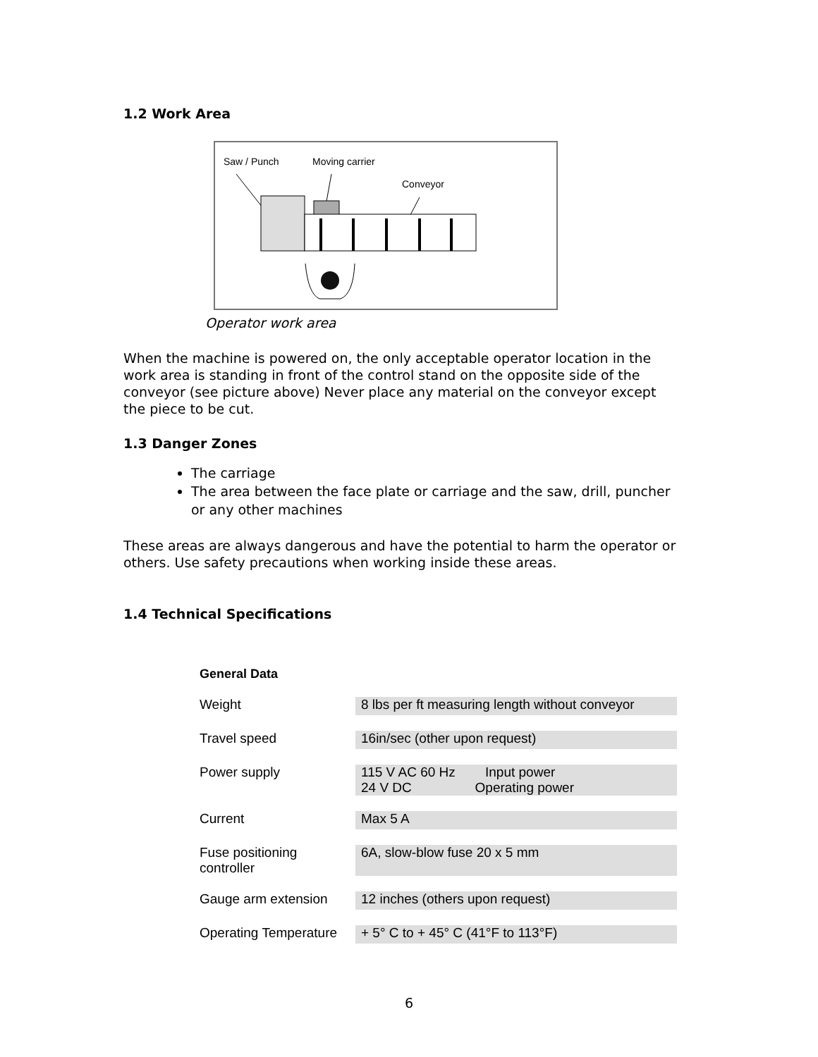1.2 Work Area
Saw / Punch Moving carrier
Conveyor
Operator work area
When the machine is powered on, the only acceptable operator location in the work area is standing in front of the control stand on the opposite side of the conveyor (see picture above) Never place any material on the conveyor except the piece to be cut.
1.3 Danger Zones
The carriage
The area between the face plate or carriage and the saw, drill, puncher or any other machines
These areas are always dangerous and have the potential to harm the operator or others. Use safety precautions when working inside these areas.
1.4 Technical Specifications
| General Data | |
| --- | --- |
| Weight | 8 lbs per ft measuring length without conveyor |
| Travel speed | 16in/sec (other upon request) |
| Power supply | 115 V AC 60 Hz Input power 24 V DC Operating power |
| Current | Max 5 A |
| Fuse positioning controller | 6A, slow-blow fuse 20 x 5 mm |
| Gauge arm extension | 12 inches (others upon request) |
| Operating Temperature | + 5° C to + 45° C (41°F to 113°F) |
6